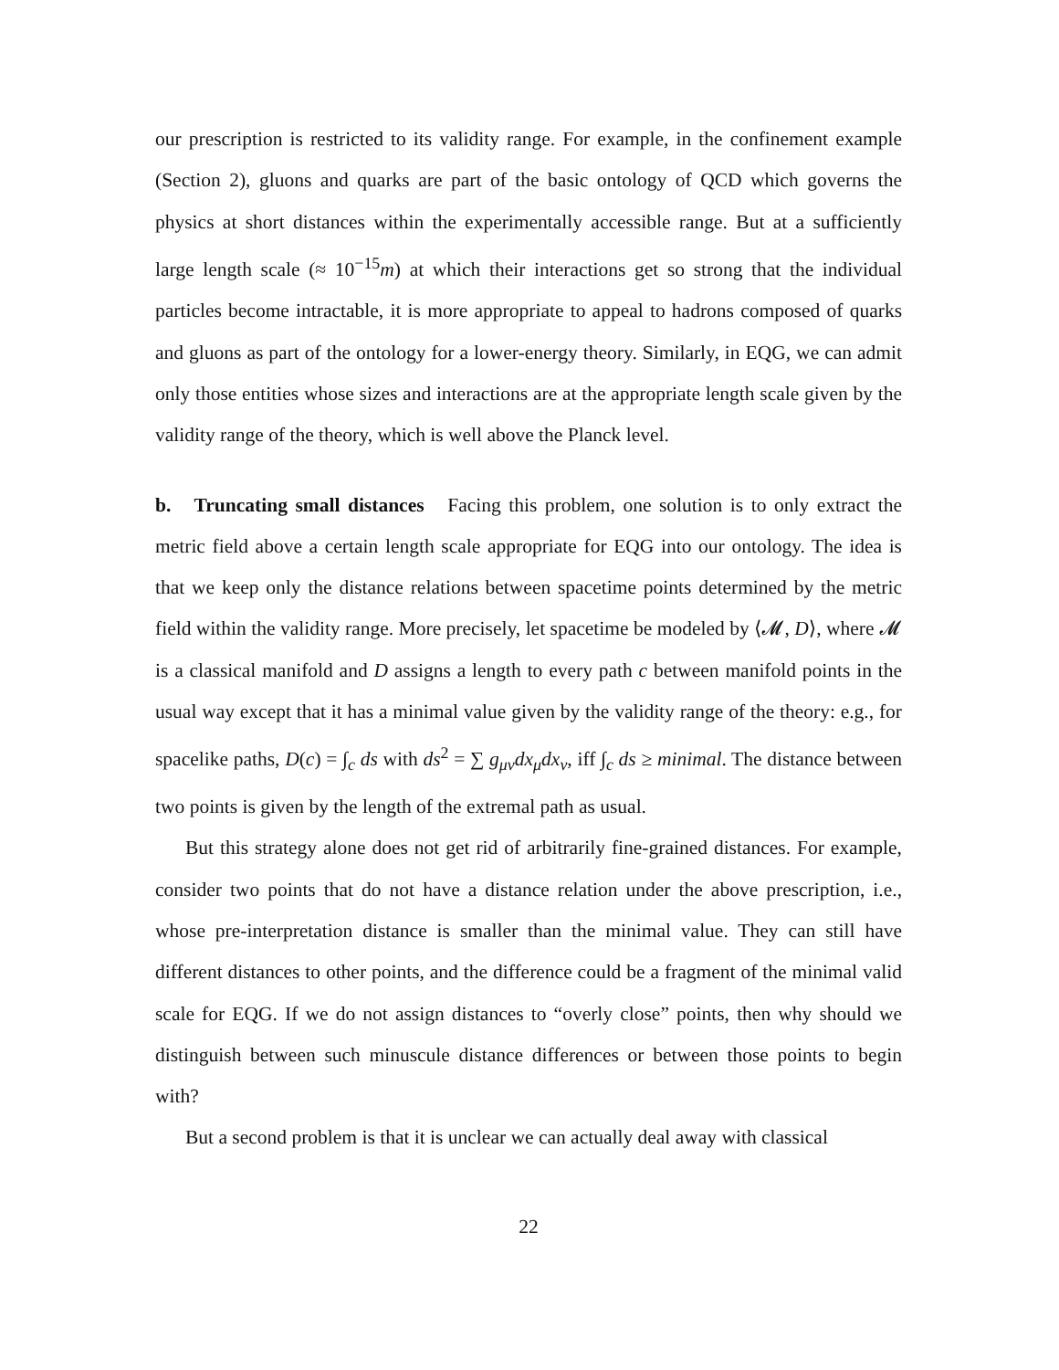our prescription is restricted to its validity range. For example, in the confinement example (Section 2), gluons and quarks are part of the basic ontology of QCD which governs the physics at short distances within the experimentally accessible range. But at a sufficiently large length scale (≈ 10<sup>−15</sup>m) at which their interactions get so strong that the individual particles become intractable, it is more appropriate to appeal to hadrons composed of quarks and gluons as part of the ontology for a lower-energy theory. Similarly, in EQG, we can admit only those entities whose sizes and interactions are at the appropriate length scale given by the validity range of the theory, which is well above the Planck level.
b. Truncating small distances Facing this problem, one solution is to only extract the metric field above a certain length scale appropriate for EQG into our ontology. The idea is that we keep only the distance relations between spacetime points determined by the metric field within the validity range. More precisely, let spacetime be modeled by ⟨𝓜, D⟩, where 𝓜 is a classical manifold and D assigns a length to every path c between manifold points in the usual way except that it has a minimal value given by the validity range of the theory: e.g., for spacelike paths, D(c) = ∫<sub>c</sub> ds with ds<sup>2</sup> = ∑ g<sub>μν</sub>dx<sub>μ</sub>dx<sub>ν</sub>, iff ∫<sub>c</sub> ds ≥ minimal. The distance between two points is given by the length of the extremal path as usual.
But this strategy alone does not get rid of arbitrarily fine-grained distances. For example, consider two points that do not have a distance relation under the above prescription, i.e., whose pre-interpretation distance is smaller than the minimal value. They can still have different distances to other points, and the difference could be a fragment of the minimal valid scale for EQG. If we do not assign distances to “overly close” points, then why should we distinguish between such minuscule distance differences or between those points to begin with?
But a second problem is that it is unclear we can actually deal away with classical
22